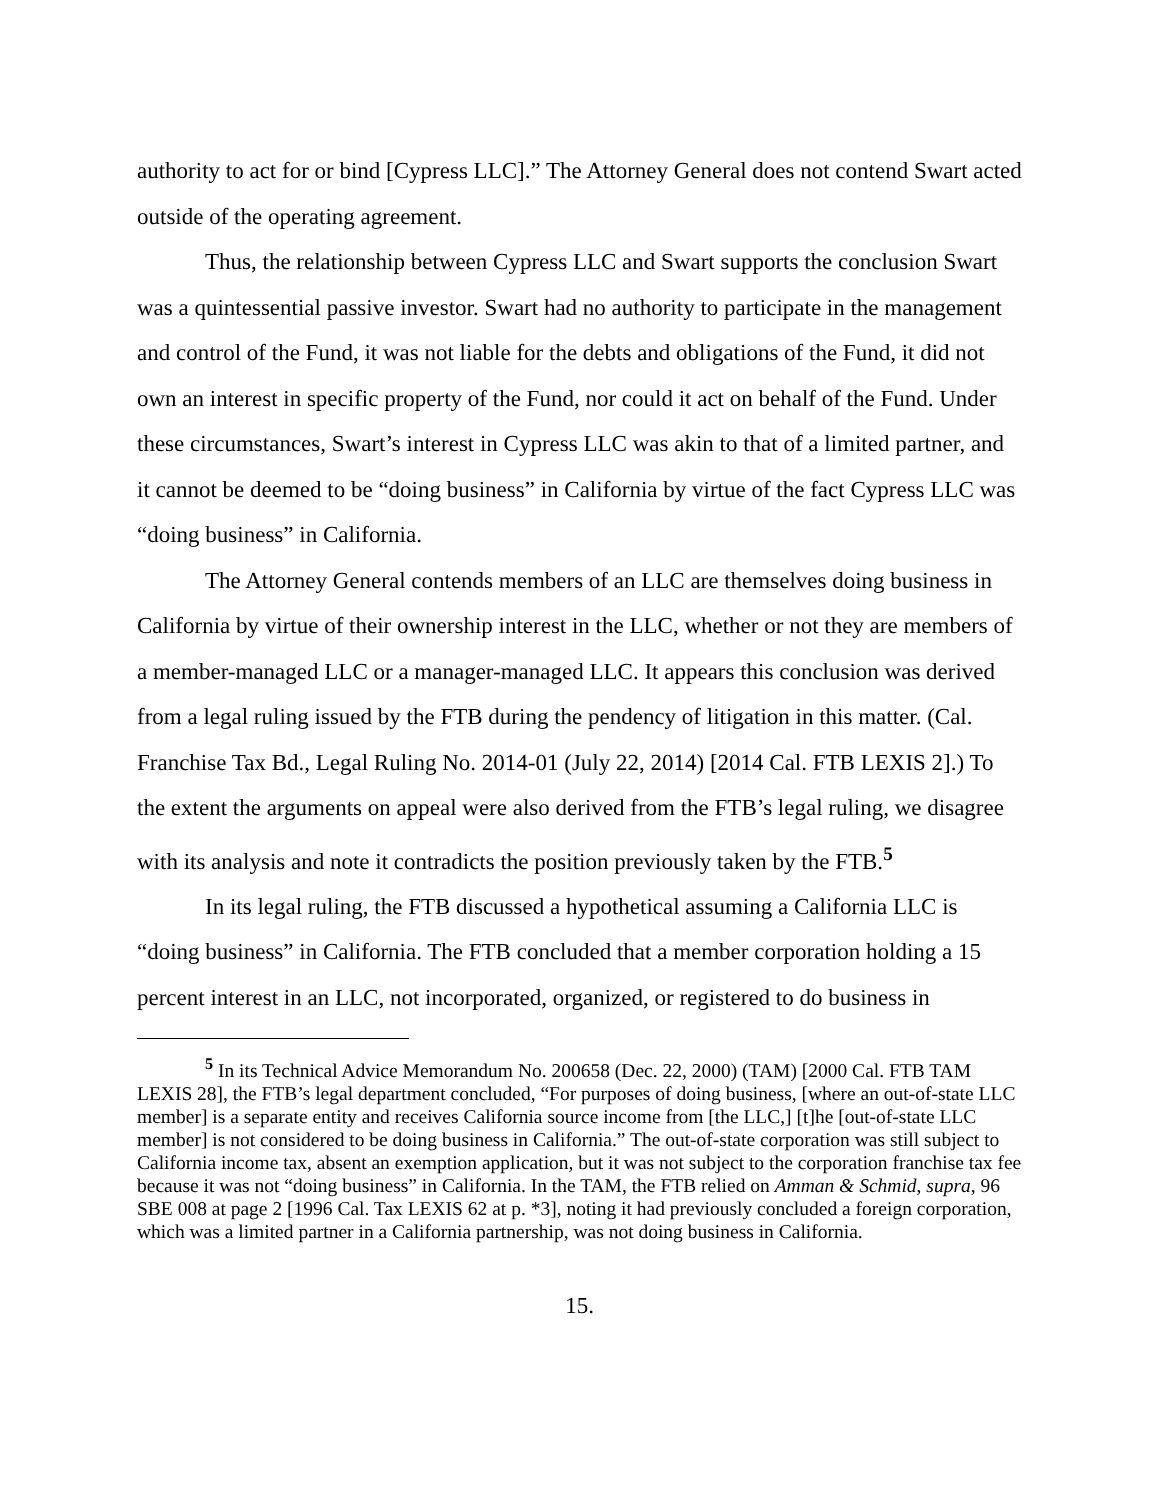authority to act for or bind [Cypress LLC].” The Attorney General does not contend Swart acted outside of the operating agreement.
Thus, the relationship between Cypress LLC and Swart supports the conclusion Swart was a quintessential passive investor. Swart had no authority to participate in the management and control of the Fund, it was not liable for the debts and obligations of the Fund, it did not own an interest in specific property of the Fund, nor could it act on behalf of the Fund. Under these circumstances, Swart’s interest in Cypress LLC was akin to that of a limited partner, and it cannot be deemed to be “doing business” in California by virtue of the fact Cypress LLC was “doing business” in California.
The Attorney General contends members of an LLC are themselves doing business in California by virtue of their ownership interest in the LLC, whether or not they are members of a member-managed LLC or a manager-managed LLC. It appears this conclusion was derived from a legal ruling issued by the FTB during the pendency of litigation in this matter. (Cal. Franchise Tax Bd., Legal Ruling No. 2014-01 (July 22, 2014) [2014 Cal. FTB LEXIS 2].) To the extent the arguments on appeal were also derived from the FTB’s legal ruling, we disagree with its analysis and note it contradicts the position previously taken by the FTB.<sup>5</sup>
In its legal ruling, the FTB discussed a hypothetical assuming a California LLC is “doing business” in California. The FTB concluded that a member corporation holding a 15 percent interest in an LLC, not incorporated, organized, or registered to do business in
<sup>5</sup> In its Technical Advice Memorandum No. 200658 (Dec. 22, 2000) (TAM) [2000 Cal. FTB TAM LEXIS 28], the FTB’s legal department concluded, “For purposes of doing business, [where an out-of-state LLC member] is a separate entity and receives California source income from [the LLC,] [t]he [out-of-state LLC member] is not considered to be doing business in California.” The out-of-state corporation was still subject to California income tax, absent an exemption application, but it was not subject to the corporation franchise tax fee because it was not “doing business” in California. In the TAM, the FTB relied on Amman & Schmid, supra, 96 SBE 008 at page 2 [1996 Cal. Tax LEXIS 62 at p. *3], noting it had previously concluded a foreign corporation, which was a limited partner in a California partnership, was not doing business in California.
15.